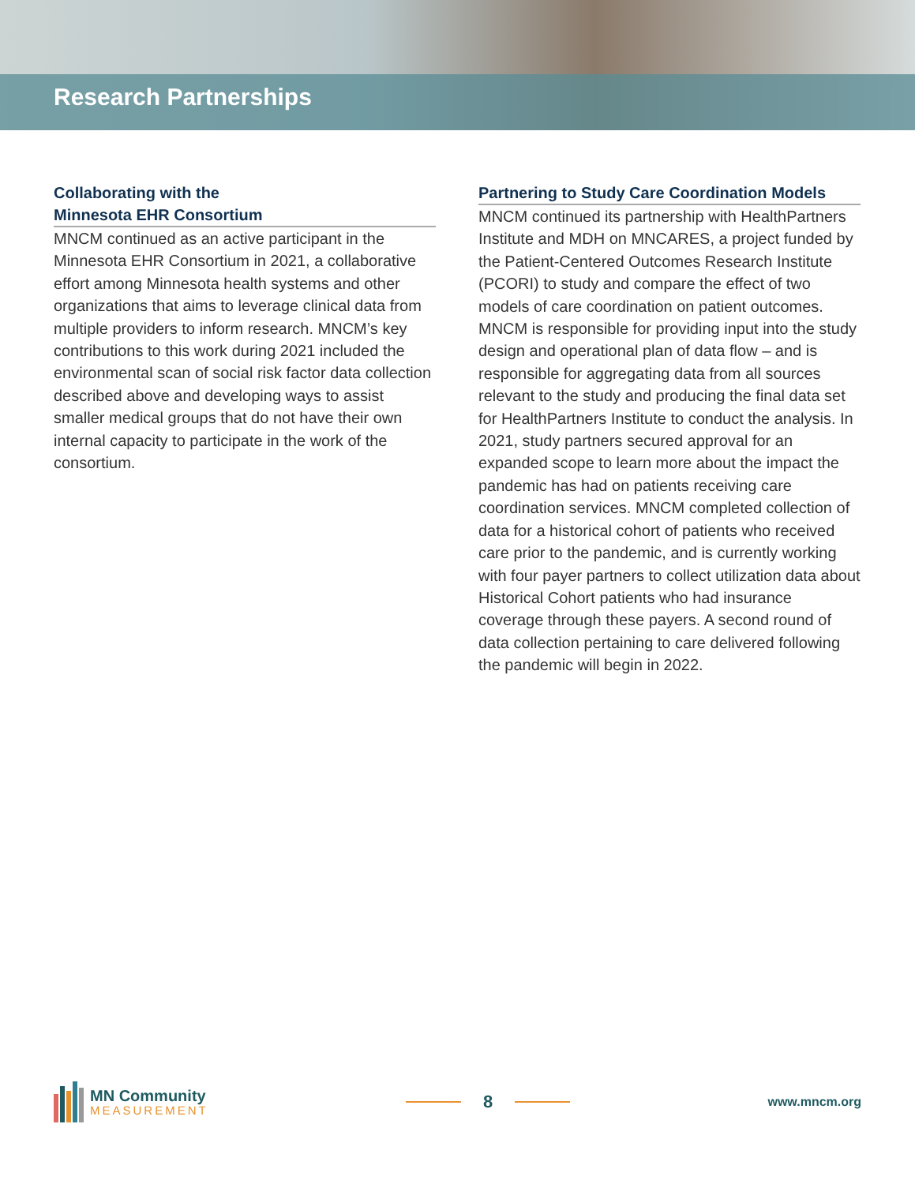Research Partnerships
Collaborating with the
Minnesota EHR Consortium
MNCM continued as an active participant in the Minnesota EHR Consortium in 2021, a collaborative effort among Minnesota health systems and other organizations that aims to leverage clinical data from multiple providers to inform research. MNCM’s key contributions to this work during 2021 included the environmental scan of social risk factor data collection described above and developing ways to assist smaller medical groups that do not have their own internal capacity to participate in the work of the consortium.
Partnering to Study Care Coordination Models
MNCM continued its partnership with HealthPartners Institute and MDH on MNCARES, a project funded by the Patient-Centered Outcomes Research Institute (PCORI) to study and compare the effect of two models of care coordination on patient outcomes. MNCM is responsible for providing input into the study design and operational plan of data flow – and is responsible for aggregating data from all sources relevant to the study and producing the final data set for HealthPartners Institute to conduct the analysis. In 2021, study partners secured approval for an expanded scope to learn more about the impact the pandemic has had on patients receiving care coordination services. MNCM completed collection of data for a historical cohort of patients who received care prior to the pandemic, and is currently working with four payer partners to collect utilization data about Historical Cohort patients who had insurance coverage through these payers. A second round of data collection pertaining to care delivered following the pandemic will begin in 2022.
MN Community
MEASUREMENT
8
www.mncm.org